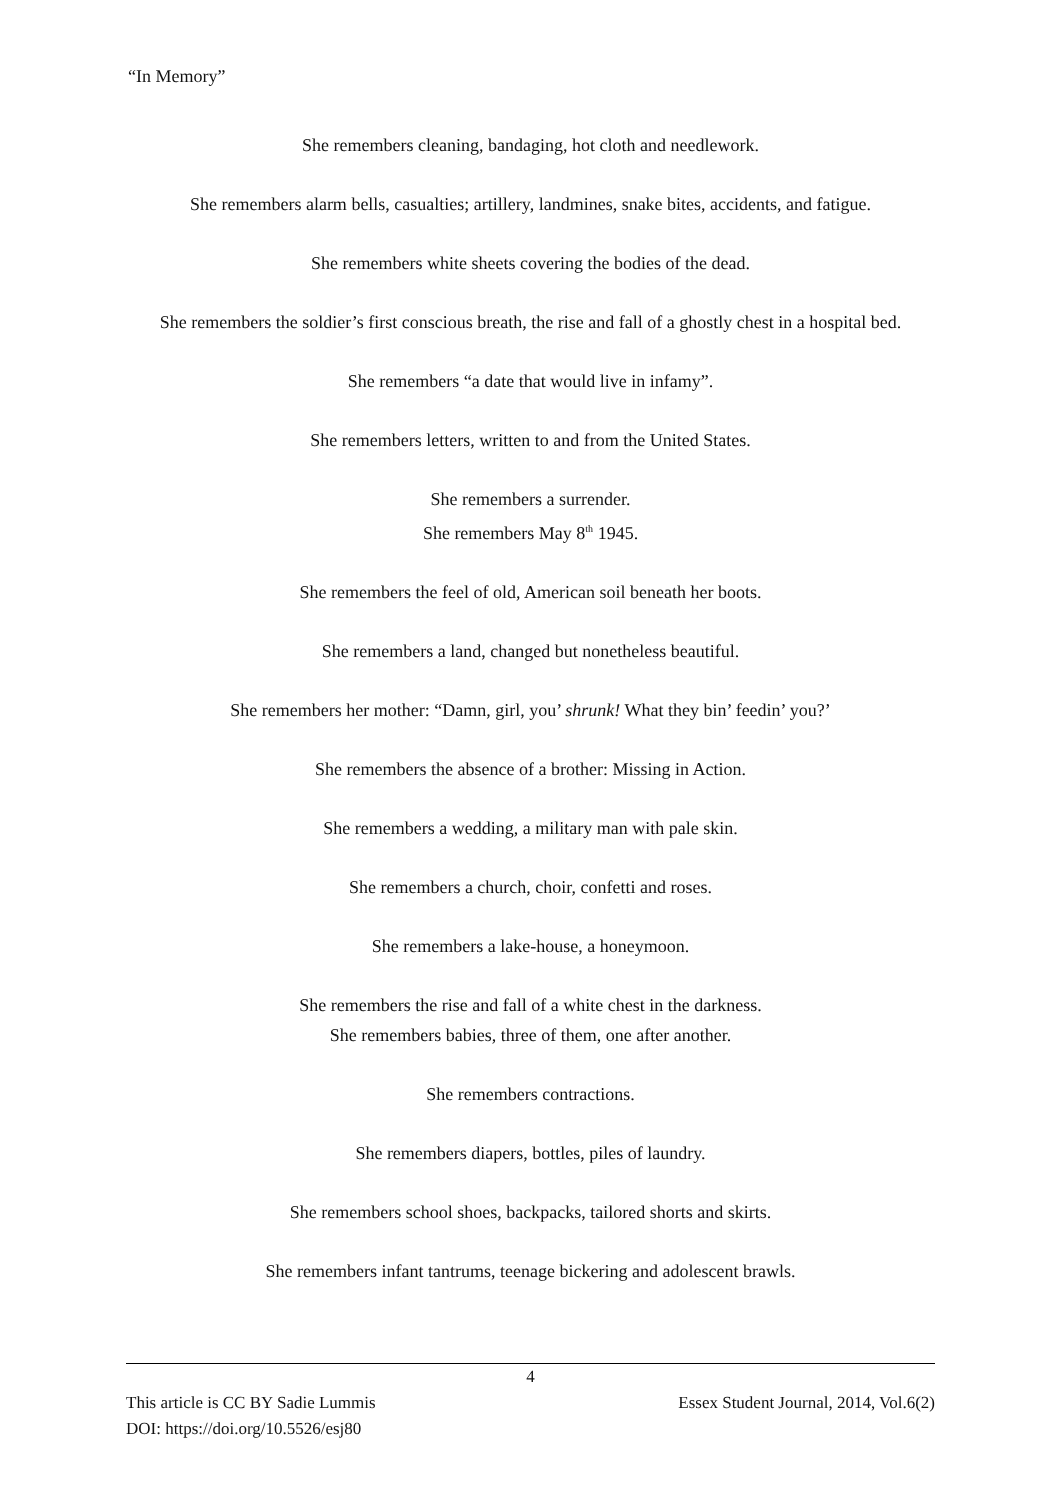“In Memory”
She remembers cleaning, bandaging, hot cloth and needlework.
She remembers alarm bells, casualties; artillery, landmines, snake bites, accidents, and fatigue.
She remembers white sheets covering the bodies of the dead.
She remembers the soldier’s first conscious breath, the rise and fall of a ghostly chest in a hospital bed.
She remembers “a date that would live in infamy”.
She remembers letters, written to and from the United States.
She remembers a surrender.
She remembers May 8<sup>th</sup> 1945.
She remembers the feel of old, American soil beneath her boots.
She remembers a land, changed but nonetheless beautiful.
She remembers her mother: “Damn, girl, you’ shrunk! What they bin’ feedin’ you?’
She remembers the absence of a brother: Missing in Action.
She remembers a wedding, a military man with pale skin.
She remembers a church, choir, confetti and roses.
She remembers a lake-house, a honeymoon.
She remembers the rise and fall of a white chest in the darkness.
She remembers babies, three of them, one after another.
She remembers contractions.
She remembers diapers, bottles, piles of laundry.
She remembers school shoes, backpacks, tailored shorts and skirts.
She remembers infant tantrums, teenage bickering and adolescent brawls.
4
This article is CC BY Sadie Lummis Essex Student Journal, 2014, Vol.6(2)
DOI: https://doi.org/10.5526/esj80